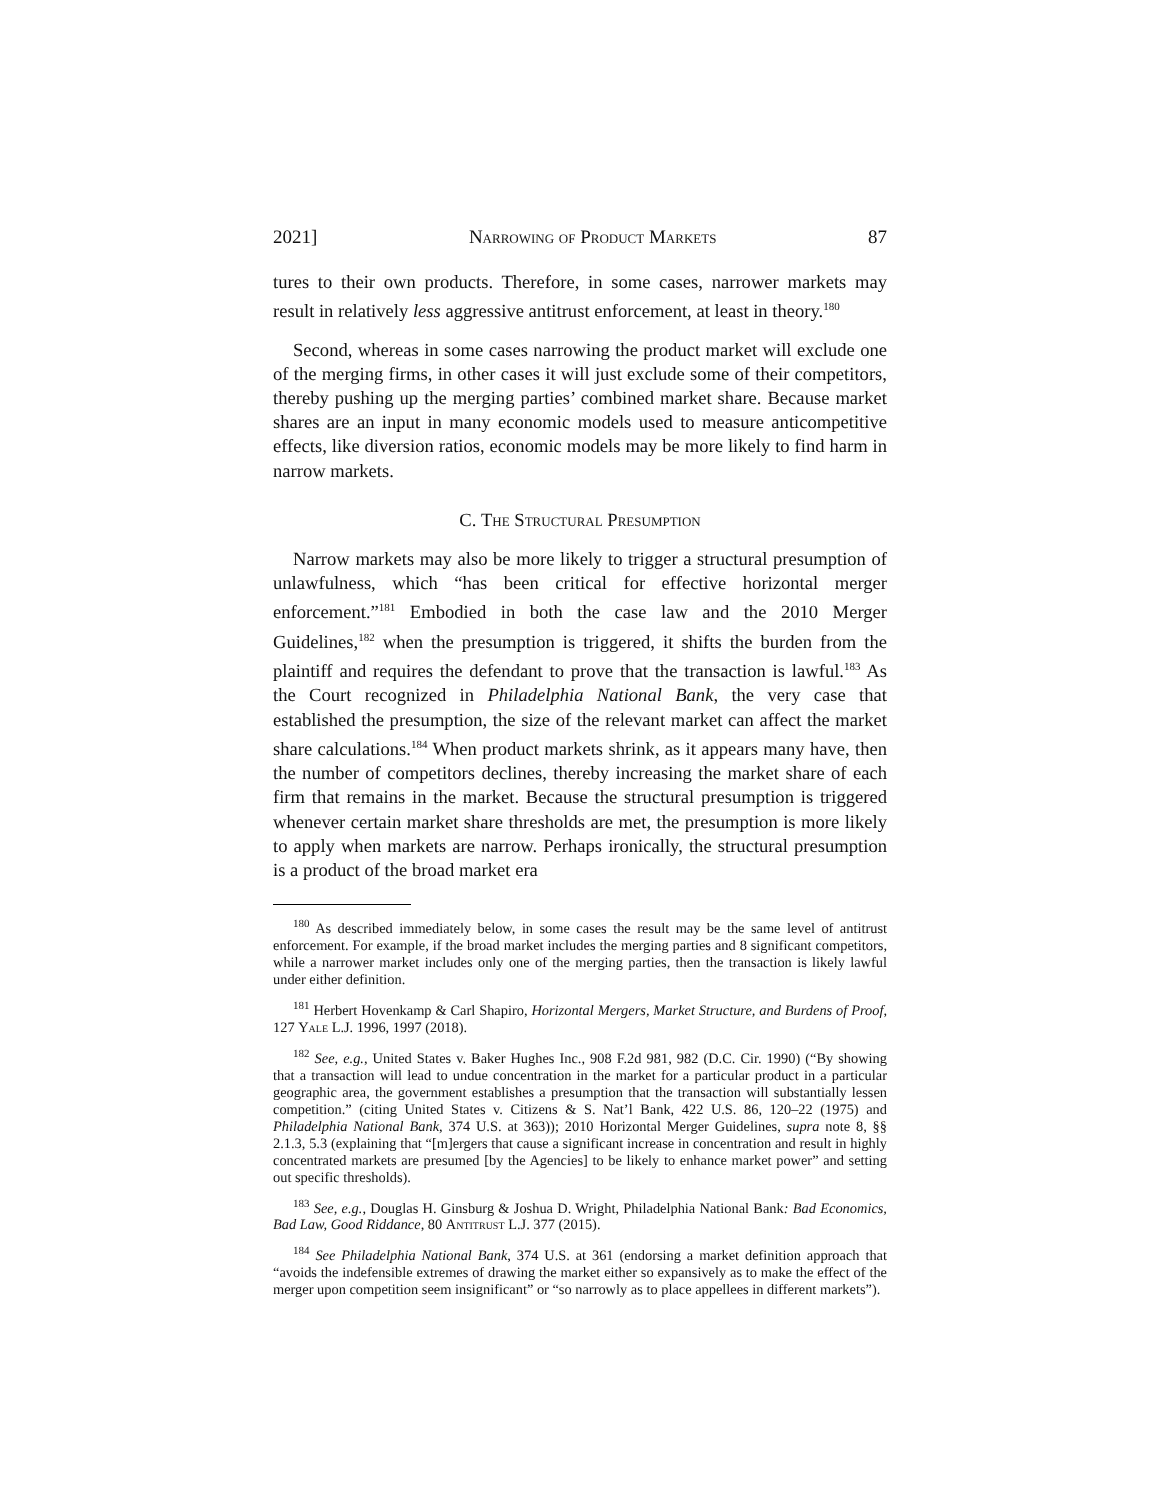2021] Narrowing of Product Markets 87
tures to their own products. Therefore, in some cases, narrower markets may result in relatively less aggressive antitrust enforcement, at least in theory.<sup>180</sup>
Second, whereas in some cases narrowing the product market will exclude one of the merging firms, in other cases it will just exclude some of their competitors, thereby pushing up the merging parties’ combined market share. Because market shares are an input in many economic models used to measure anticompetitive effects, like diversion ratios, economic models may be more likely to find harm in narrow markets.
C. The Structural Presumption
Narrow markets may also be more likely to trigger a structural presumption of unlawfulness, which “has been critical for effective horizontal merger enforcement.”<sup>181</sup> Embodied in both the case law and the 2010 Merger Guidelines,<sup>182</sup> when the presumption is triggered, it shifts the burden from the plaintiff and requires the defendant to prove that the transaction is lawful.<sup>183</sup> As the Court recognized in Philadelphia National Bank, the very case that established the presumption, the size of the relevant market can affect the market share calculations.<sup>184</sup> When product markets shrink, as it appears many have, then the number of competitors declines, thereby increasing the market share of each firm that remains in the market. Because the structural presumption is triggered whenever certain market share thresholds are met, the presumption is more likely to apply when markets are narrow. Perhaps ironically, the structural presumption is a product of the broad market era
<sup>180</sup> As described immediately below, in some cases the result may be the same level of antitrust enforcement. For example, if the broad market includes the merging parties and 8 significant competitors, while a narrower market includes only one of the merging parties, then the transaction is likely lawful under either definition.
<sup>181</sup> Herbert Hovenkamp & Carl Shapiro, Horizontal Mergers, Market Structure, and Burdens of Proof, 127 Yale L.J. 1996, 1997 (2018).
<sup>182</sup> See, e.g., United States v. Baker Hughes Inc., 908 F.2d 981, 982 (D.C. Cir. 1990) (“By showing that a transaction will lead to undue concentration in the market for a particular product in a particular geographic area, the government establishes a presumption that the transaction will substantially lessen competition.” (citing United States v. Citizens & S. Nat’l Bank, 422 U.S. 86, 120–22 (1975) and Philadelphia National Bank, 374 U.S. at 363)); 2010 Horizontal Merger Guidelines, supra note 8, §§ 2.1.3, 5.3 (explaining that “[m]ergers that cause a significant increase in concentration and result in highly concentrated markets are presumed [by the Agencies] to be likely to enhance market power” and setting out specific thresholds).
<sup>183</sup> See, e.g., Douglas H. Ginsburg & Joshua D. Wright, Philadelphia National Bank: Bad Economics, Bad Law, Good Riddance, 80 Antitrust L.J. 377 (2015).
<sup>184</sup> See Philadelphia National Bank, 374 U.S. at 361 (endorsing a market definition approach that “avoids the indefensible extremes of drawing the market either so expansively as to make the effect of the merger upon competition seem insignificant” or “so narrowly as to place appellees in different markets”).